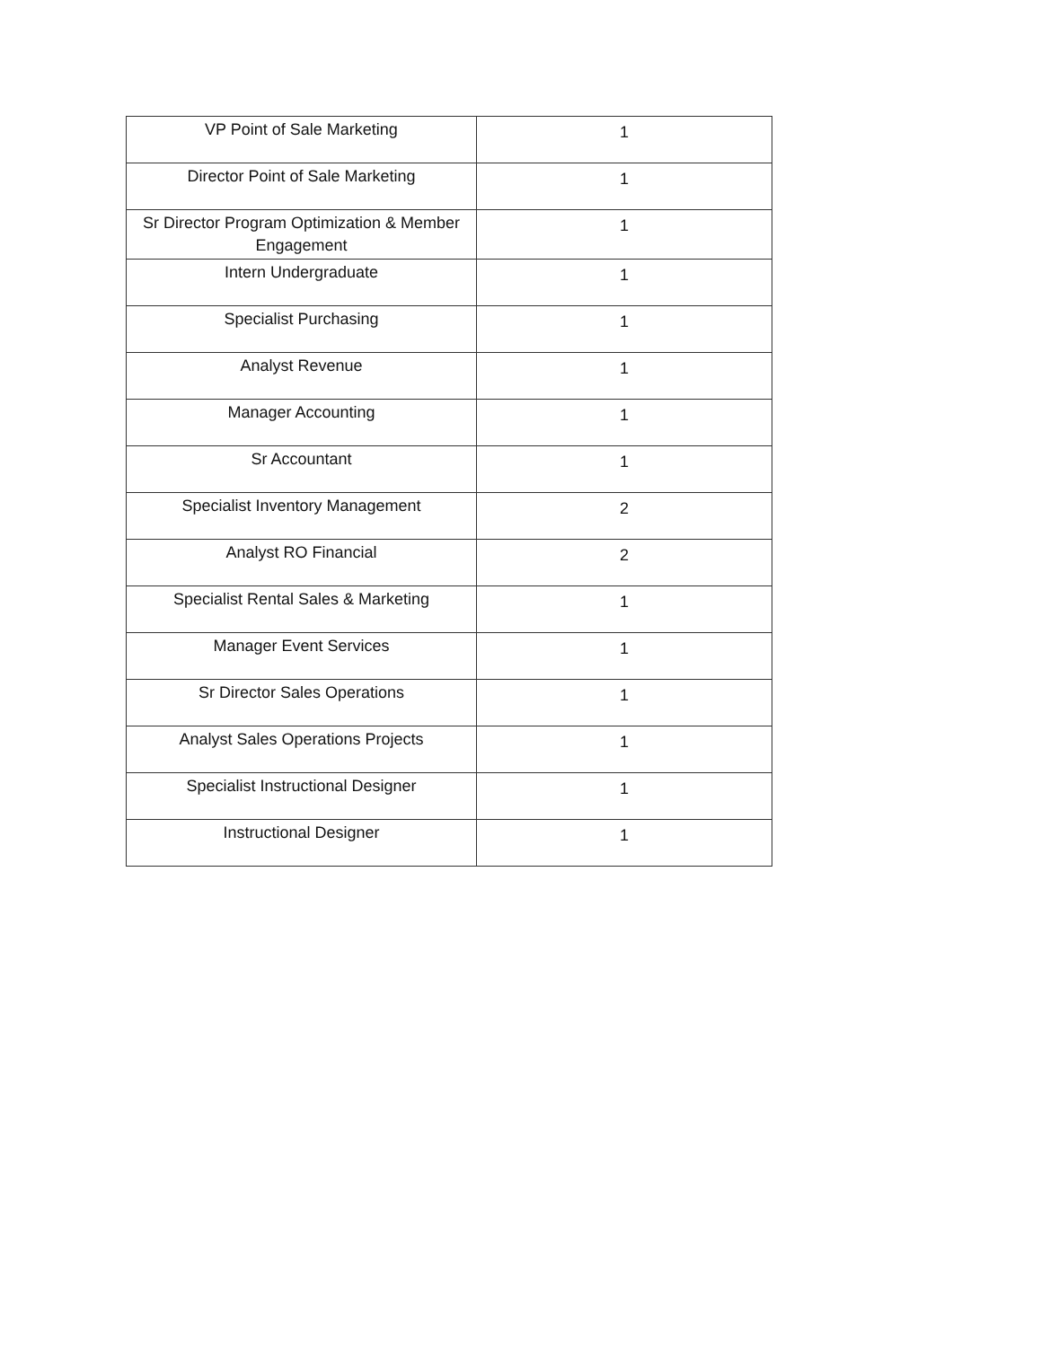| VP Point of Sale Marketing | 1 |
| Director Point of Sale Marketing | 1 |
| Sr Director Program Optimization & Member Engagement | 1 |
| Intern Undergraduate | 1 |
| Specialist Purchasing | 1 |
| Analyst Revenue | 1 |
| Manager Accounting | 1 |
| Sr Accountant | 1 |
| Specialist Inventory Management | 2 |
| Analyst RO Financial | 2 |
| Specialist Rental Sales & Marketing | 1 |
| Manager Event Services | 1 |
| Sr Director Sales Operations | 1 |
| Analyst Sales Operations Projects | 1 |
| Specialist Instructional Designer | 1 |
| Instructional Designer | 1 |